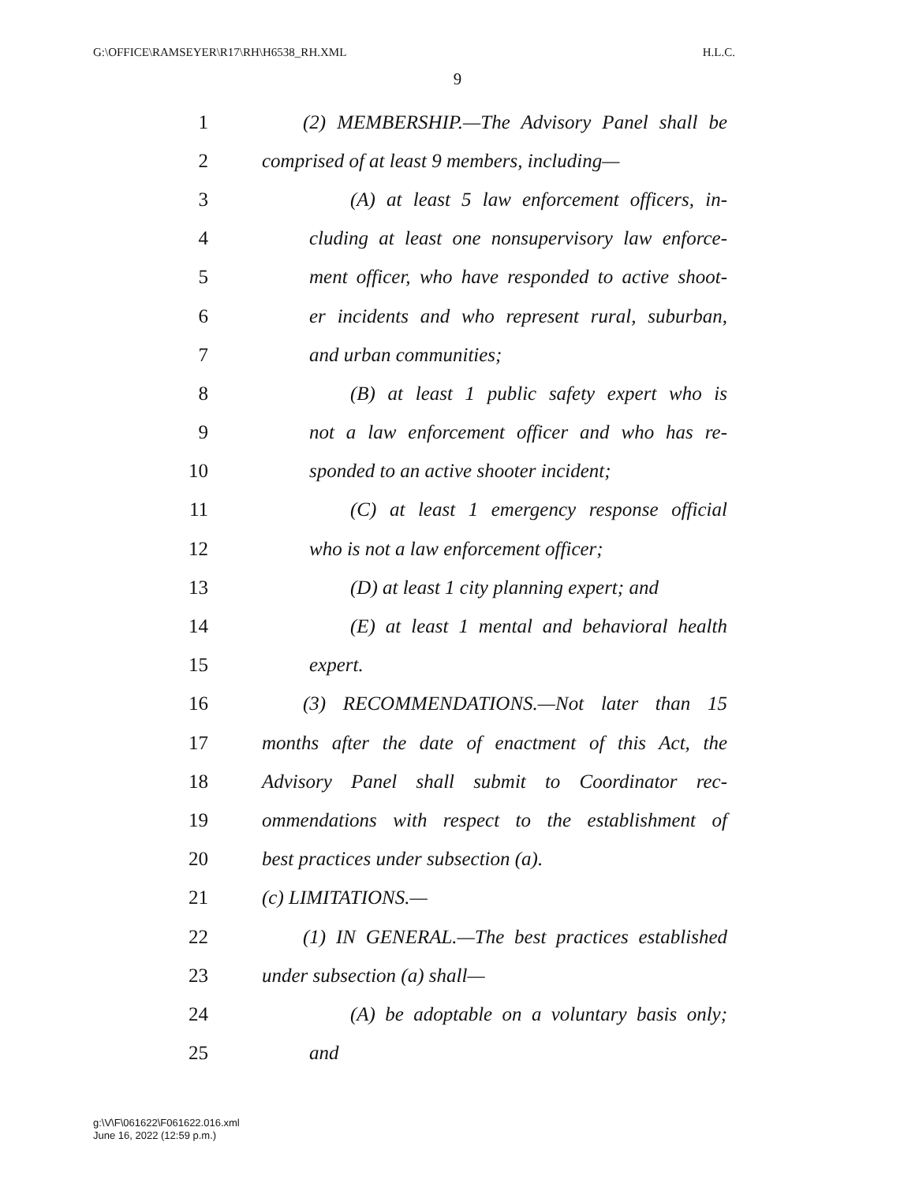G:\OFFICE\RAMSEYER\R17\RH\H6538_RH.XML H.L.C.
9
1 (2) MEMBERSHIP.—The Advisory Panel shall be
2 comprised of at least 9 members, including—
3 (A) at least 5 law enforcement officers, in-
4 cluding at least one nonsupervisory law enforce-
5 ment officer, who have responded to active shoot-
6 er incidents and who represent rural, suburban,
7 and urban communities;
8 (B) at least 1 public safety expert who is
9 not a law enforcement officer and who has re-
10 sponded to an active shooter incident;
11 (C) at least 1 emergency response official
12 who is not a law enforcement officer;
13 (D) at least 1 city planning expert; and
14 (E) at least 1 mental and behavioral health
15 expert.
16 (3) RECOMMENDATIONS.—Not later than 15
17 months after the date of enactment of this Act, the
18 Advisory Panel shall submit to Coordinator rec-
19 ommendations with respect to the establishment of
20 best practices under subsection (a).
21 (c) LIMITATIONS.—
22 (1) IN GENERAL.—The best practices established
23 under subsection (a) shall—
24 (A) be adoptable on a voluntary basis only;
25 and
g:\V\F\061622\F061622.016.xml
June 16, 2022 (12:59 p.m.)